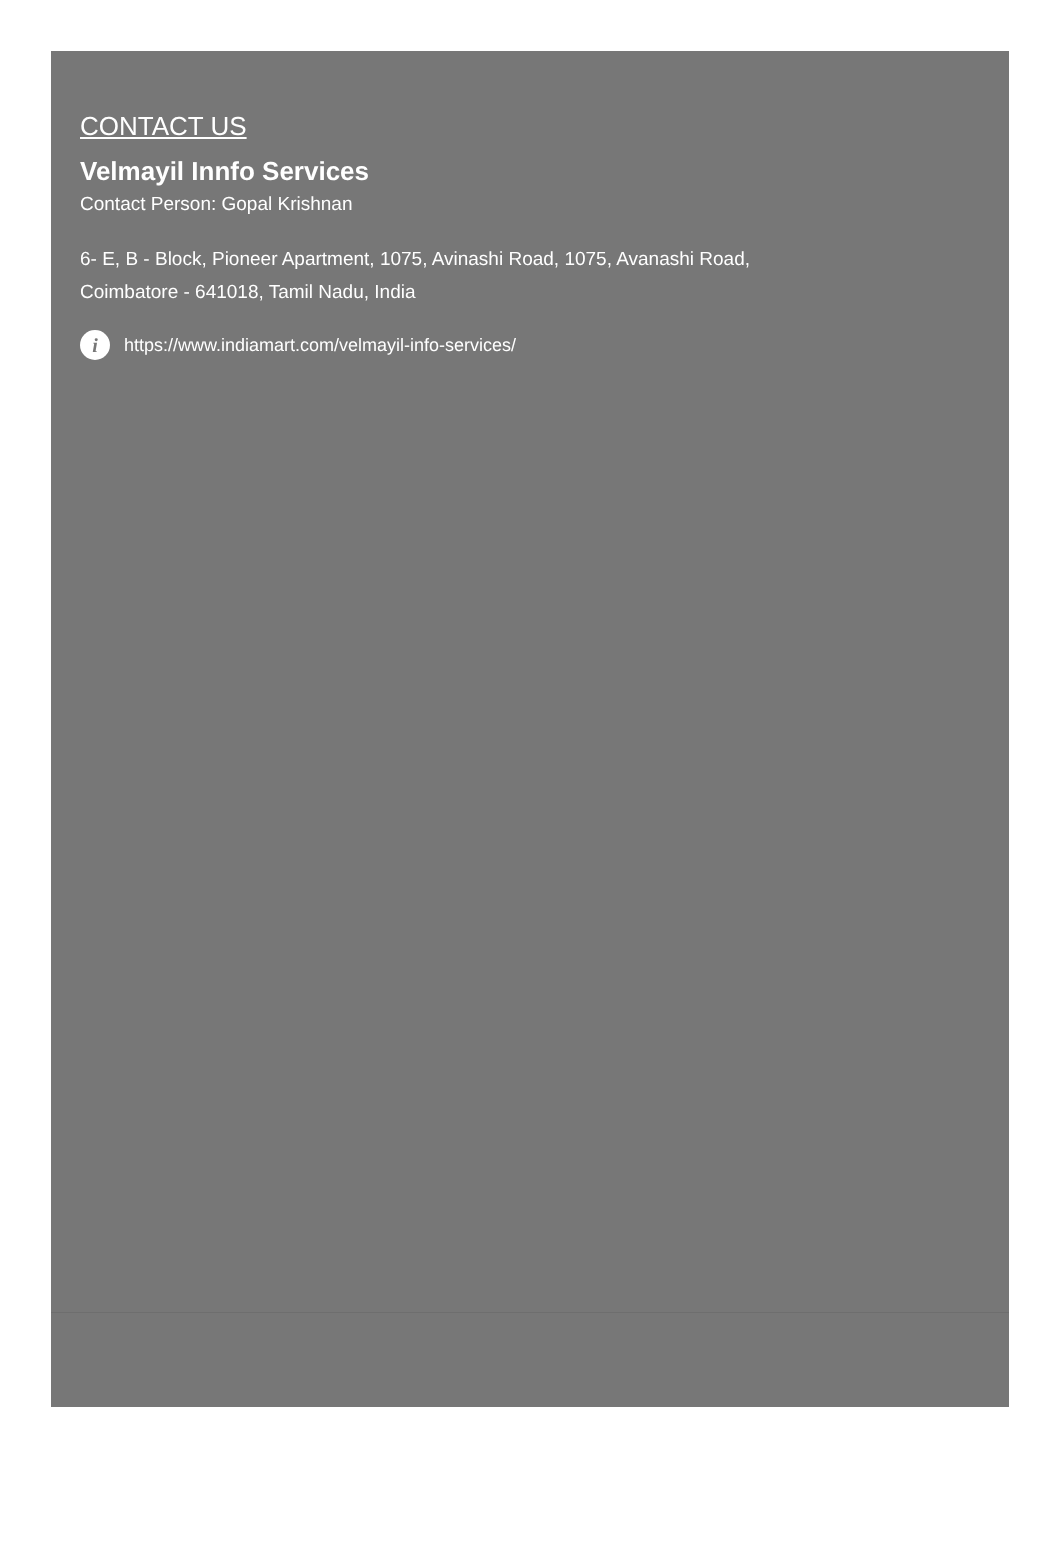CONTACT US
Velmayil Innfo Services
Contact Person: Gopal Krishnan
6- E, B - Block, Pioneer Apartment, 1075, Avinashi Road, 1075, Avanashi Road,
Coimbatore - 641018, Tamil Nadu, India
i https://www.indiamart.com/velmayil-info-services/